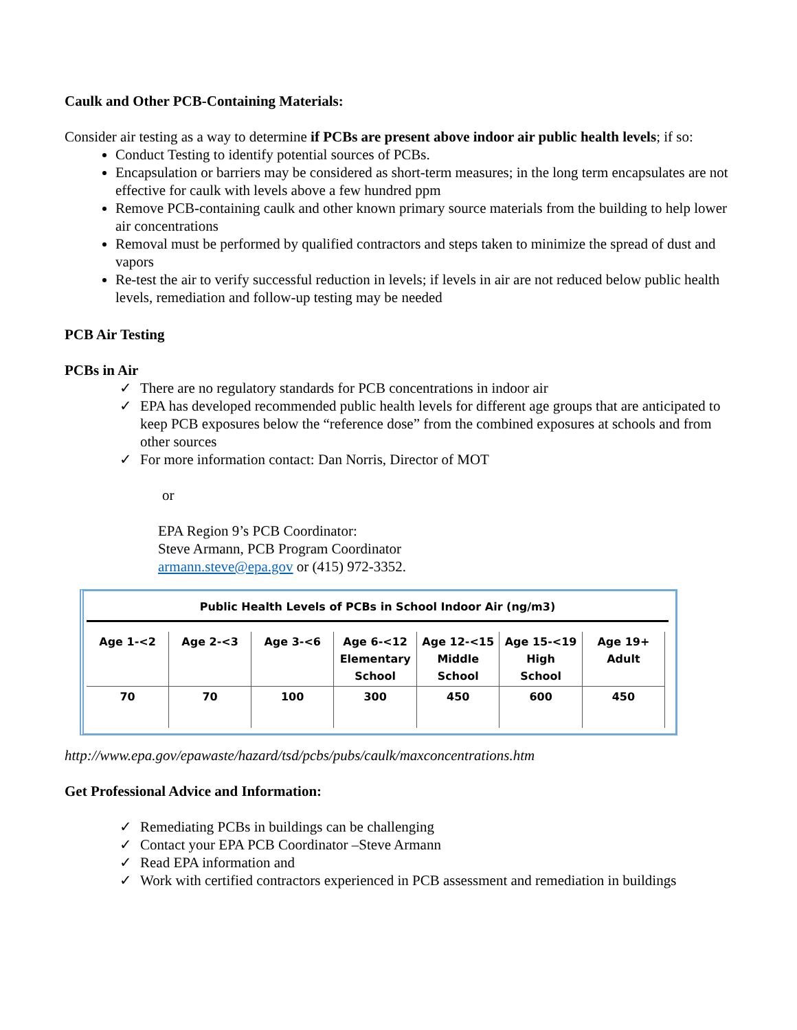Caulk and Other PCB-Containing Materials:
Consider air testing as a way to determine if PCBs are present above indoor air public health levels; if so:
Conduct Testing to identify potential sources of PCBs.
Encapsulation or barriers may be considered as short-term measures; in the long term encapsulates are not effective for caulk with levels above a few hundred ppm
Remove PCB-containing caulk and other known primary source materials from the building to help lower air concentrations
Removal must be performed by qualified contractors and steps taken to minimize the spread of dust and vapors
Re-test the air to verify successful reduction in levels; if levels in air are not reduced below public health levels, remediation and follow-up testing may be needed
PCB Air Testing
PCBs in Air
✓ There are no regulatory standards for PCB concentrations in indoor air
✓ EPA has developed recommended public health levels for different age groups that are anticipated to keep PCB exposures below the “reference dose” from the combined exposures at schools and from other sources
✓ For more information contact: Dan Norris, Director of MOT
or
EPA Region 9’s PCB Coordinator:
Steve Armann, PCB Program Coordinator
armann.steve@epa.gov or (415) 972-3352.
Public Health Levels of PCBs in School Indoor Air (ng/m3)
| Age 1-<2 | Age 2-<3 | Age 3-<6 | Age 6-<12 Elementary School | Age 12-<15 Middle School | Age 15-<19 High School | Age 19+ Adult |
| --- | --- | --- | --- | --- | --- | --- |
| 70 | 70 | 100 | 300 | 450 | 600 | 450 |
http://www.epa.gov/epawaste/hazard/tsd/pcbs/pubs/caulk/maxconcentrations.htm
Get Professional Advice and Information:
✓ Remediating PCBs in buildings can be challenging
✓ Contact your EPA PCB Coordinator –Steve Armann
✓ Read EPA information and
✓ Work with certified contractors experienced in PCB assessment and remediation in buildings